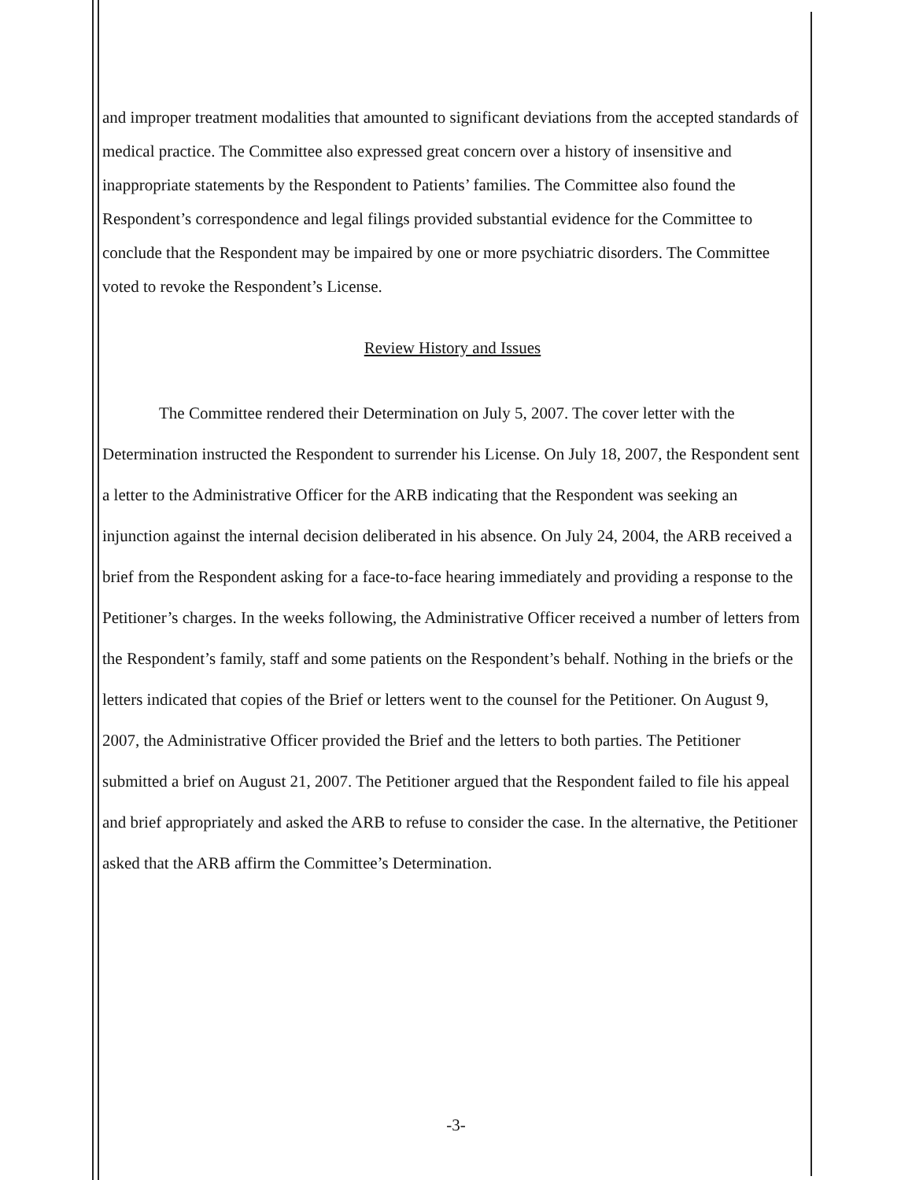and improper treatment modalities that amounted to significant deviations from the accepted standards of medical practice. The Committee also expressed great concern over a history of insensitive and inappropriate statements by the Respondent to Patients’ families. The Committee also found the Respondent’s correspondence and legal filings provided substantial evidence for the Committee to conclude that the Respondent may be impaired by one or more psychiatric disorders. The Committee voted to revoke the Respondent’s License.
Review History and Issues
The Committee rendered their Determination on July 5, 2007. The cover letter with the Determination instructed the Respondent to surrender his License. On July 18, 2007, the Respondent sent a letter to the Administrative Officer for the ARB indicating that the Respondent was seeking an injunction against the internal decision deliberated in his absence. On July 24, 2004, the ARB received a brief from the Respondent asking for a face-to-face hearing immediately and providing a response to the Petitioner’s charges. In the weeks following, the Administrative Officer received a number of letters from the Respondent’s family, staff and some patients on the Respondent’s behalf. Nothing in the briefs or the letters indicated that copies of the Brief or letters went to the counsel for the Petitioner. On August 9, 2007, the Administrative Officer provided the Brief and the letters to both parties. The Petitioner submitted a brief on August 21, 2007. The Petitioner argued that the Respondent failed to file his appeal and brief appropriately and asked the ARB to refuse to consider the case. In the alternative, the Petitioner asked that the ARB affirm the Committee’s Determination.
-3-